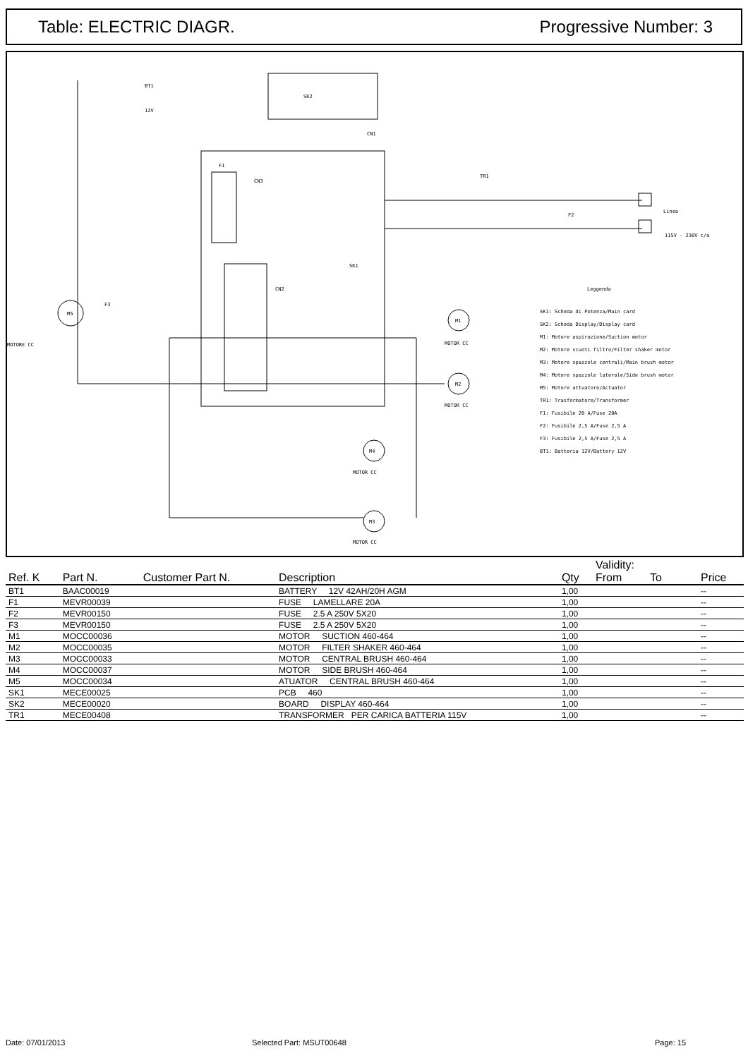Table: ELECTRIC DIAGR. Progressive Number: 3
SK2
SK1
BT1
12V
CN1
CN3
F1
TR1
Linea
115V - 230V c/a
F2
CN2
F3
MOTORE CC
MOTOR CC
MOTOR CC
MOTOR CC
MOTOR CC
M1
M2
M4
M3
M5
Leggenda
SK1: Scheda di Potenza/Main card
SK2: Scheda Display/Display card
M1: Motore aspirazione/Suction motor
M2: Motore scuoti filtro/Filter shaker motor
M3: Motore spazzole centrali/Main brush motor
M4: Motore spazzole laterale/Side brush motor
M5: Motore attuatore/Actuator
TR1: Trasformatore/Transformer
F1: Fusibile 20 A/Fuse 20A
F2: Fusibile 2,5 A/Fuse 2,5 A
F3: Fusibile 2,5 A/Fuse 2,5 A
BT1: Batteria 12V/Battery 12V
| Ref. K | Part N. | Customer Part N. | Description | Qty | Validity: From To | Price |
| --- | --- | --- | --- | --- | --- | --- |
| BT1 | BAAC00019 | | BATTERY 12V 42AH/20H AGM | 1,00 | | -- |
| F1 | MEVR00039 | | FUSE LAMELLARE 20A | 1,00 | | -- |
| F2 | MEVR00150 | | FUSE 2.5 A 250V 5X20 | 1,00 | | -- |
| F3 | MEVR00150 | | FUSE 2.5 A 250V 5X20 | 1,00 | | -- |
| M1 | MOCC00036 | | MOTOR SUCTION 460-464 | 1,00 | | -- |
| M2 | MOCC00035 | | MOTOR FILTER SHAKER 460-464 | 1,00 | | -- |
| M3 | MOCC00033 | | MOTOR CENTRAL BRUSH 460-464 | 1,00 | | -- |
| M4 | MOCC00037 | | MOTOR SIDE BRUSH 460-464 | 1,00 | | -- |
| M5 | MOCC00034 | | ATUATOR CENTRAL BRUSH 460-464 | 1,00 | | -- |
| SK1 | MECE00025 | | PCB 460 | 1,00 | | -- |
| SK2 | MECE00020 | | BOARD DISPLAY 460-464 | 1,00 | | -- |
| TR1 | MECE00408 | | TRANSFORMER PER CARICA BATTERIA 115V | 1,00 | | -- |
Date: 07/01/2013 Selected Part: MSUT00648 Page: 15